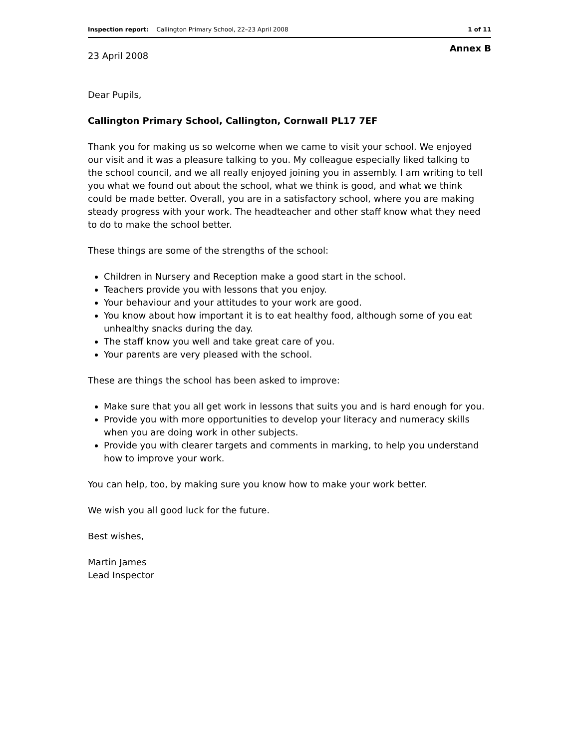Inspection report: Callington Primary School, 22–23 April 2008 1 of 11
Annex B
23 April 2008
Dear Pupils,
Callington Primary School, Callington, Cornwall PL17 7EF
Thank you for making us so welcome when we came to visit your school. We enjoyed our visit and it was a pleasure talking to you. My colleague especially liked talking to the school council, and we all really enjoyed joining you in assembly. I am writing to tell you what we found out about the school, what we think is good, and what we think could be made better. Overall, you are in a satisfactory school, where you are making steady progress with your work. The headteacher and other staff know what they need to do to make the school better.
These things are some of the strengths of the school:
Children in Nursery and Reception make a good start in the school.
Teachers provide you with lessons that you enjoy.
Your behaviour and your attitudes to your work are good.
You know about how important it is to eat healthy food, although some of you eat unhealthy snacks during the day.
The staff know you well and take great care of you.
Your parents are very pleased with the school.
These are things the school has been asked to improve:
Make sure that you all get work in lessons that suits you and is hard enough for you.
Provide you with more opportunities to develop your literacy and numeracy skills when you are doing work in other subjects.
Provide you with clearer targets and comments in marking, to help you understand how to improve your work.
You can help, too, by making sure you know how to make your work better.
We wish you all good luck for the future.
Best wishes,
Martin James
Lead Inspector